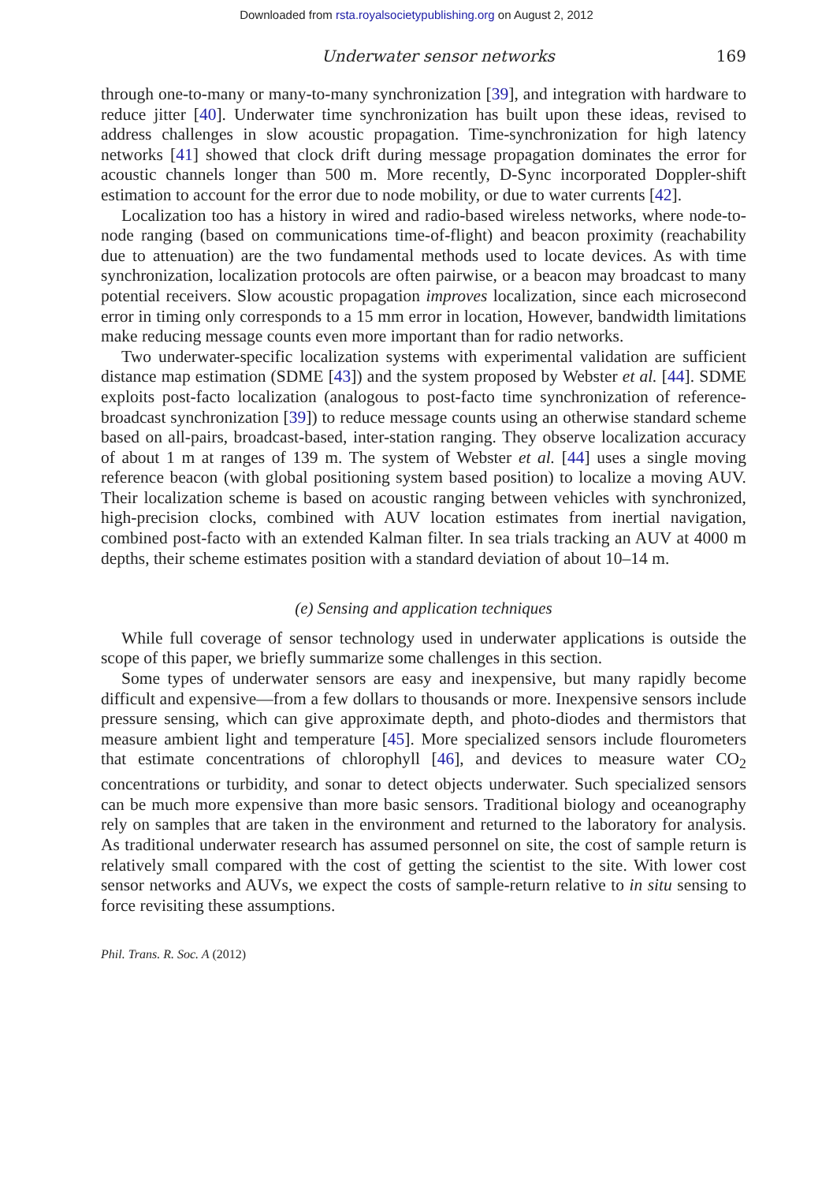Downloaded from rsta.royalsocietypublishing.org on August 2, 2012
Underwater sensor networks 169
through one-to-many or many-to-many synchronization [39], and integration with hardware to reduce jitter [40]. Underwater time synchronization has built upon these ideas, revised to address challenges in slow acoustic propagation. Time-synchronization for high latency networks [41] showed that clock drift during message propagation dominates the error for acoustic channels longer than 500 m. More recently, D-Sync incorporated Doppler-shift estimation to account for the error due to node mobility, or due to water currents [42].
Localization too has a history in wired and radio-based wireless networks, where node-to-node ranging (based on communications time-of-flight) and beacon proximity (reachability due to attenuation) are the two fundamental methods used to locate devices. As with time synchronization, localization protocols are often pairwise, or a beacon may broadcast to many potential receivers. Slow acoustic propagation improves localization, since each microsecond error in timing only corresponds to a 15 mm error in location, However, bandwidth limitations make reducing message counts even more important than for radio networks.
Two underwater-specific localization systems with experimental validation are sufficient distance map estimation (SDME [43]) and the system proposed by Webster et al. [44]. SDME exploits post-facto localization (analogous to post-facto time synchronization of reference-broadcast synchronization [39]) to reduce message counts using an otherwise standard scheme based on all-pairs, broadcast-based, inter-station ranging. They observe localization accuracy of about 1 m at ranges of 139 m. The system of Webster et al. [44] uses a single moving reference beacon (with global positioning system based position) to localize a moving AUV. Their localization scheme is based on acoustic ranging between vehicles with synchronized, high-precision clocks, combined with AUV location estimates from inertial navigation, combined post-facto with an extended Kalman filter. In sea trials tracking an AUV at 4000 m depths, their scheme estimates position with a standard deviation of about 10–14 m.
(e) Sensing and application techniques
While full coverage of sensor technology used in underwater applications is outside the scope of this paper, we briefly summarize some challenges in this section.
Some types of underwater sensors are easy and inexpensive, but many rapidly become difficult and expensive—from a few dollars to thousands or more. Inexpensive sensors include pressure sensing, which can give approximate depth, and photo-diodes and thermistors that measure ambient light and temperature [45]. More specialized sensors include flourometers that estimate concentrations of chlorophyll [46], and devices to measure water CO<sub>2</sub> concentrations or turbidity, and sonar to detect objects underwater. Such specialized sensors can be much more expensive than more basic sensors. Traditional biology and oceanography rely on samples that are taken in the environment and returned to the laboratory for analysis. As traditional underwater research has assumed personnel on site, the cost of sample return is relatively small compared with the cost of getting the scientist to the site. With lower cost sensor networks and AUVs, we expect the costs of sample-return relative to in situ sensing to force revisiting these assumptions.
Phil. Trans. R. Soc. A (2012)